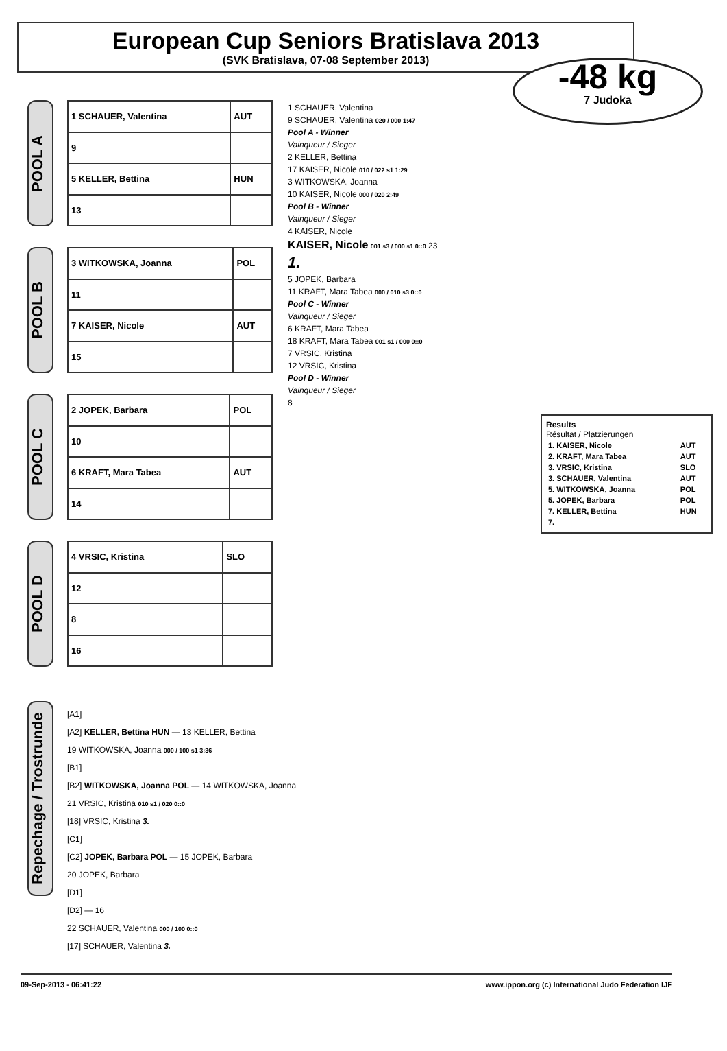European Cup Seniors Bratislava 2013
(SVK Bratislava, 07-08 September 2013)
-48 kg
7 Judoka
POOL A
| 1 SCHAUER, Valentina | AUT |
| 9 | |
| 5 KELLER, Bettina | HUN |
| 13 | |
POOL B
| 3 WITKOWSKA, Joanna | POL |
| 11 | |
| 7 KAISER, Nicole | AUT |
| 15 | |
POOL C
| 2 JOPEK, Barbara | POL |
| 10 | |
| 6 KRAFT, Mara Tabea | AUT |
| 14 | |
POOL D
| 4 VRSIC, Kristina | SLO |
| 12 | |
| 8 | |
| 16 | |
1 SCHAUER, Valentina
9 SCHAUER, Valentina 020 / 000 1:47
Pool A - Winner
Vainqueur / Sieger
2 KELLER, Bettina
17 KAISER, Nicole 010 / 022 s1 1:29
3 WITKOWSKA, Joanna
10 KAISER, Nicole 000 / 020 2:49
Pool B - Winner
Vainqueur / Sieger
4 KAISER, Nicole
KAISER, Nicole 001 s3 / 000 s1 0::0 23
1.
5 JOPEK, Barbara
11 KRAFT, Mara Tabea 000 / 010 s3 0::0
Pool C - Winner
Vainqueur / Sieger
6 KRAFT, Mara Tabea
18 KRAFT, Mara Tabea 001 s1 / 000 0::0
7 VRSIC, Kristina
12 VRSIC, Kristina
Pool D - Winner
Vainqueur / Sieger
8
Results
Résultat / Platzierungen
| 1. KAISER, Nicole | AUT |
| 2. KRAFT, Mara Tabea | AUT |
| 3. VRSIC, Kristina | SLO |
| 3. SCHAUER, Valentina | AUT |
| 5. WITKOWSKA, Joanna | POL |
| 5. JOPEK, Barbara | POL |
| 7. KELLER, Bettina | HUN |
| 7. | |
Repechage / Trostrunde
[A1]
[A2] KELLER, Bettina HUN — 13 KELLER, Bettina
19 WITKOWSKA, Joanna 000 / 100 s1 3:36
[B1]
[B2] WITKOWSKA, Joanna POL — 14 WITKOWSKA, Joanna
21 VRSIC, Kristina 010 s1 / 020 0::0
[18] VRSIC, Kristina 3.
[C1]
[C2] JOPEK, Barbara POL — 15 JOPEK, Barbara
20 JOPEK, Barbara
[D1]
[D2] — 16
22 SCHAUER, Valentina 000 / 100 0::0
[17] SCHAUER, Valentina 3.
09-Sep-2013 - 06:41:22 www.ippon.org (c) International Judo Federation IJF